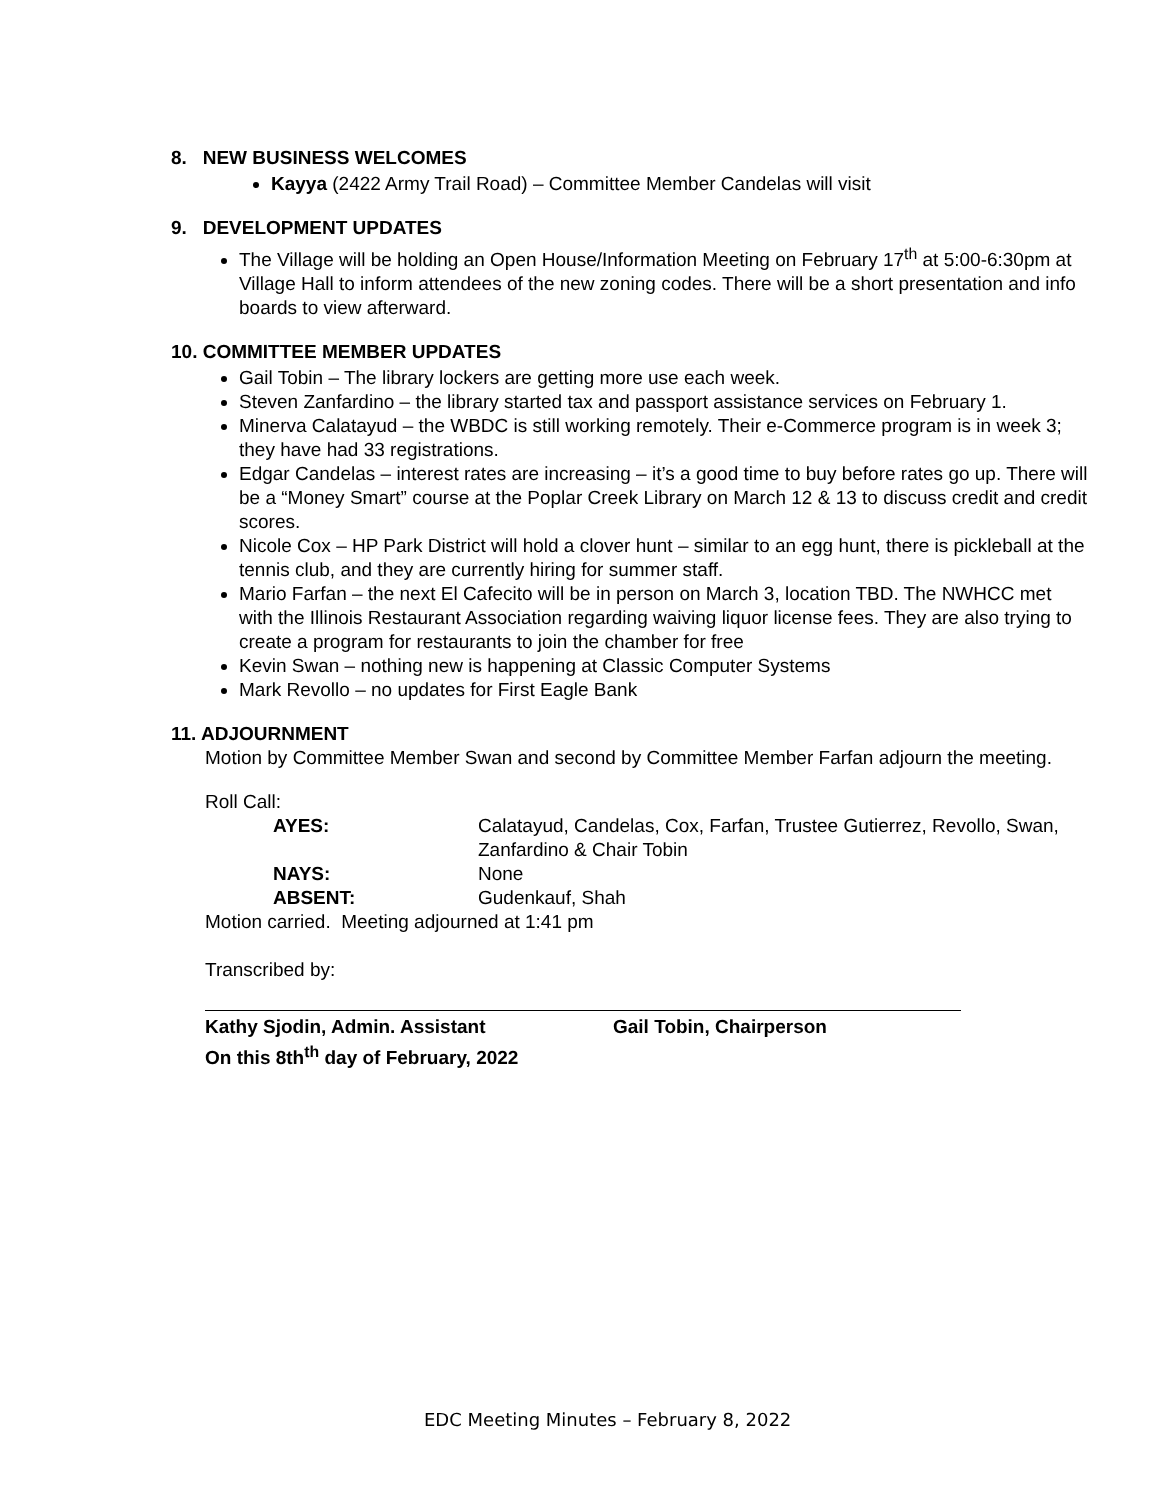8. NEW BUSINESS WELCOMES
Kayya (2422 Army Trail Road) – Committee Member Candelas will visit
9. DEVELOPMENT UPDATES
The Village will be holding an Open House/Information Meeting on February 17<sup>th</sup> at 5:00-6:30pm at Village Hall to inform attendees of the new zoning codes. There will be a short presentation and info boards to view afterward.
10. COMMITTEE MEMBER UPDATES
Gail Tobin – The library lockers are getting more use each week.
Steven Zanfardino – the library started tax and passport assistance services on February 1.
Minerva Calatayud – the WBDC is still working remotely. Their e-Commerce program is in week 3; they have had 33 registrations.
Edgar Candelas – interest rates are increasing – it’s a good time to buy before rates go up. There will be a “Money Smart” course at the Poplar Creek Library on March 12 & 13 to discuss credit and credit scores.
Nicole Cox – HP Park District will hold a clover hunt – similar to an egg hunt, there is pickleball at the tennis club, and they are currently hiring for summer staff.
Mario Farfan – the next El Cafecito will be in person on March 3, location TBD. The NWHCC met with the Illinois Restaurant Association regarding waiving liquor license fees. They are also trying to create a program for restaurants to join the chamber for free
Kevin Swan – nothing new is happening at Classic Computer Systems
Mark Revollo – no updates for First Eagle Bank
11. ADJOURNMENT
Motion by Committee Member Swan and second by Committee Member Farfan adjourn the meeting.
Roll Call:
AYES: Calatayud, Candelas, Cox, Farfan, Trustee Gutierrez, Revollo, Swan, Zanfardino & Chair Tobin NAYS: None ABSENT: Gudenkauf, Shah
Motion carried. Meeting adjourned at 1:41 pm
Transcribed by:
Kathy Sjodin, Admin. Assistant
On this 8th<sup>th</sup> day of February, 2022
Gail Tobin, Chairperson
EDC Meeting Minutes – February 8, 2022